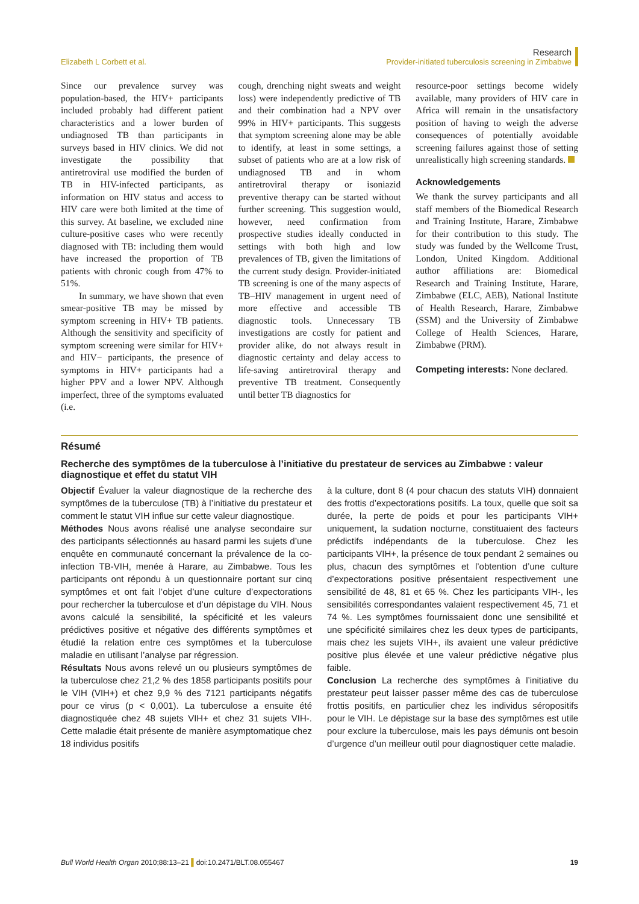Elizabeth L Corbett et al.
Research
Provider-initiated tuberculosis screening in Zimbabwe
Since our prevalence survey was population-based, the HIV+ participants included probably had different patient characteristics and a lower burden of undiagnosed TB than participants in surveys based in HIV clinics. We did not investigate the possibility that antiretroviral use modified the burden of TB in HIV-infected participants, as information on HIV status and access to HIV care were both limited at the time of this survey. At baseline, we excluded nine culture-positive cases who were recently diagnosed with TB: including them would have increased the proportion of TB patients with chronic cough from 47% to 51%.
In summary, we have shown that even smear-positive TB may be missed by symptom screening in HIV+ TB patients. Although the sensitivity and specificity of symptom screening were similar for HIV+ and HIV− participants, the presence of symptoms in HIV+ participants had a higher PPV and a lower NPV. Although imperfect, three of the symptoms evaluated (i.e.
cough, drenching night sweats and weight loss) were independently predictive of TB and their combination had a NPV over 99% in HIV+ participants. This suggests that symptom screening alone may be able to identify, at least in some settings, a subset of patients who are at a low risk of undiagnosed TB and in whom antiretroviral therapy or isoniazid preventive therapy can be started without further screening. This suggestion would, however, need confirmation from prospective studies ideally conducted in settings with both high and low prevalences of TB, given the limitations of the current study design. Provider-initiated TB screening is one of the many aspects of TB–HIV management in urgent need of more effective and accessible TB diagnostic tools. Unnecessary TB investigations are costly for patient and provider alike, do not always result in diagnostic certainty and delay access to life-saving antiretroviral therapy and preventive TB treatment. Consequently until better TB diagnostics for
resource-poor settings become widely available, many providers of HIV care in Africa will remain in the unsatisfactory position of having to weigh the adverse consequences of potentially avoidable screening failures against those of setting unrealistically high screening standards.
Acknowledgements
We thank the survey participants and all staff members of the Biomedical Research and Training Institute, Harare, Zimbabwe for their contribution to this study. The study was funded by the Wellcome Trust, London, United Kingdom. Additional author affiliations are: Biomedical Research and Training Institute, Harare, Zimbabwe (ELC, AEB), National Institute of Health Research, Harare, Zimbabwe (SSM) and the University of Zimbabwe College of Health Sciences, Harare, Zimbabwe (PRM).
Competing interests: None declared.
Résumé
Recherche des symptômes de la tuberculose à l’initiative du prestateur de services au Zimbabwe : valeur diagnostique et effet du statut VIH
Objectif Évaluer la valeur diagnostique de la recherche des symptômes de la tuberculose (TB) à l’initiative du prestateur et comment le statut VIH influe sur cette valeur diagnostique.
Méthodes Nous avons réalisé une analyse secondaire sur des participants sélectionnés au hasard parmi les sujets d’une enquête en communauté concernant la prévalence de la co-infection TB-VIH, menée à Harare, au Zimbabwe. Tous les participants ont répondu à un questionnaire portant sur cinq symptômes et ont fait l’objet d’une culture d’expectorations pour rechercher la tuberculose et d’un dépistage du VIH. Nous avons calculé la sensibilité, la spécificité et les valeurs prédictives positive et négative des différents symptômes et étudié la relation entre ces symptômes et la tuberculose maladie en utilisant l’analyse par régression.
Résultats Nous avons relevé un ou plusieurs symptômes de la tuberculose chez 21,2 % des 1858 participants positifs pour le VIH (VIH+) et chez 9,9 % des 7121 participants négatifs pour ce virus (p < 0,001). La tuberculose a ensuite été diagnostiquée chez 48 sujets VIH+ et chez 31 sujets VIH-. Cette maladie était présente de manière asymptomatique chez 18 individus positifs
à la culture, dont 8 (4 pour chacun des statuts VIH) donnaient des frottis d’expectorations positifs. La toux, quelle que soit sa durée, la perte de poids et pour les participants VIH+ uniquement, la sudation nocturne, constituaient des facteurs prédictifs indépendants de la tuberculose. Chez les participants VIH+, la présence de toux pendant 2 semaines ou plus, chacun des symptômes et l’obtention d’une culture d’expectorations positive présentaient respectivement une sensibilité de 48, 81 et 65 %. Chez les participants VIH-, les sensibilités correspondantes valaient respectivement 45, 71 et 74 %. Les symptômes fournissaient donc une sensibilité et une spécificité similaires chez les deux types de participants, mais chez les sujets VIH+, ils avaient une valeur prédictive positive plus élevée et une valeur prédictive négative plus faible.
Conclusion La recherche des symptômes à l’initiative du prestateur peut laisser passer même des cas de tuberculose frottis positifs, en particulier chez les individus séropositifs pour le VIH. Le dépistage sur la base des symptômes est utile pour exclure la tuberculose, mais les pays démunis ont besoin d’urgence d’un meilleur outil pour diagnostiquer cette maladie.
Bull World Health Organ 2010;88:13–21 ▌doi:10.2471/BLT.08.055467
19